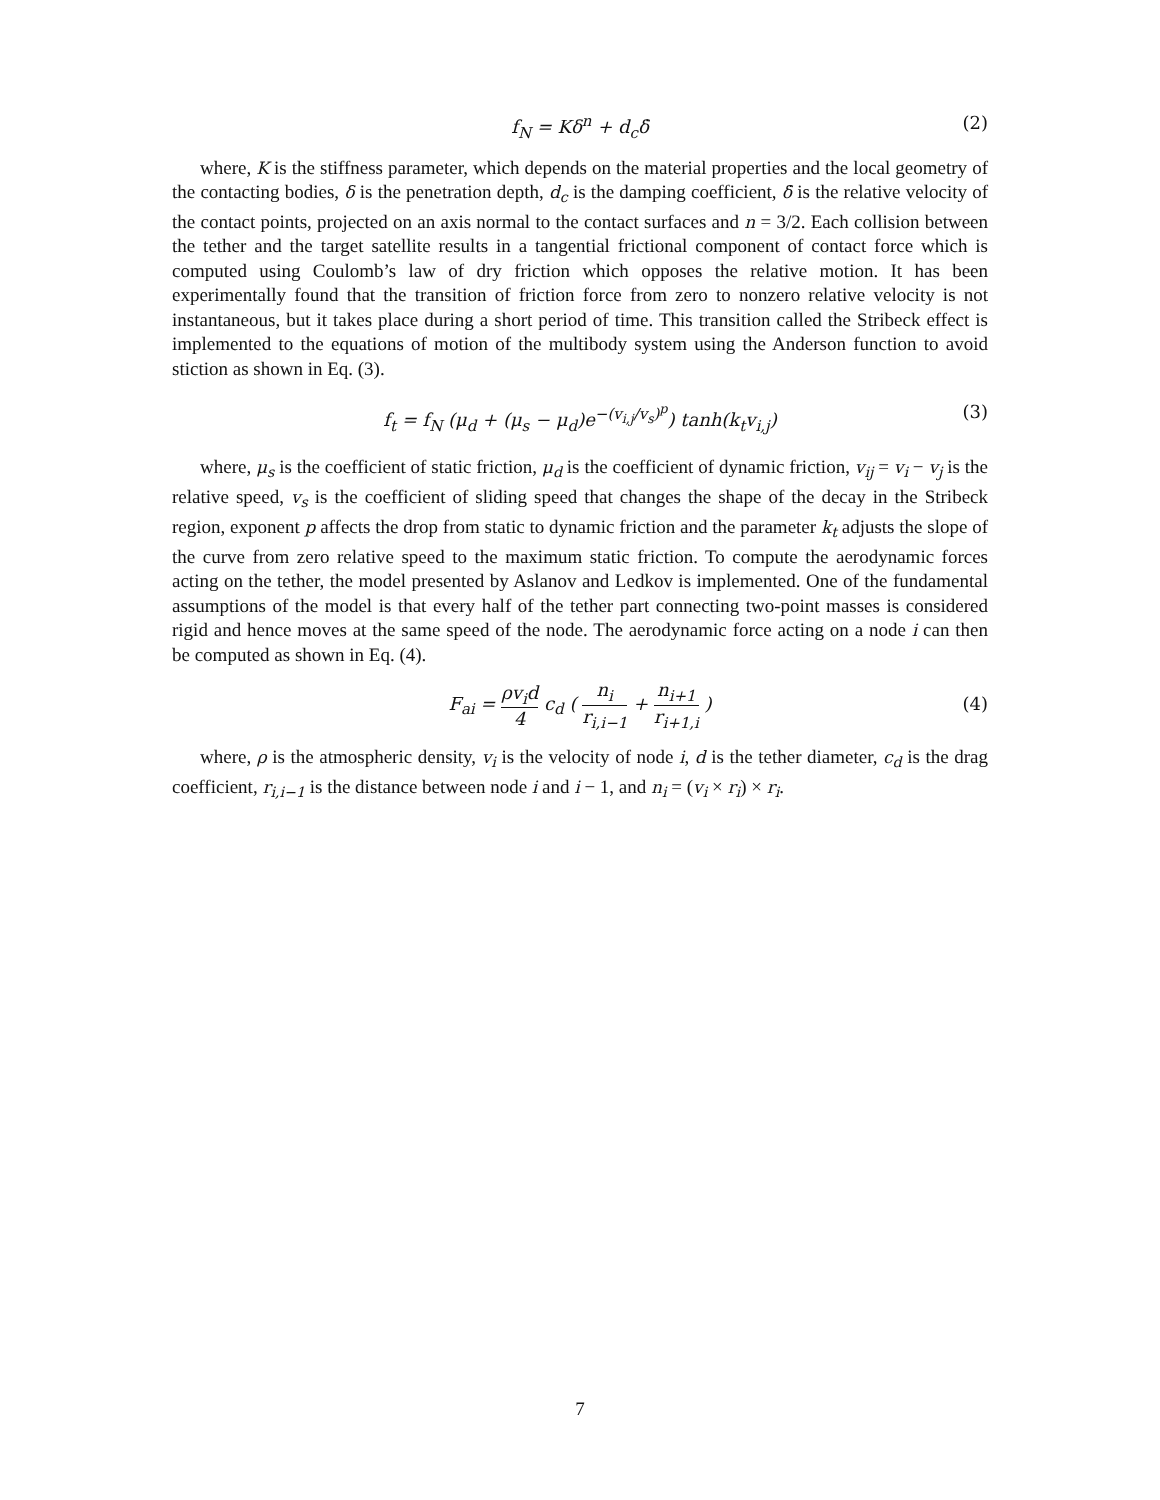f<sub>N</sub> = Kδ<sup>n</sup> + d<sub>c</sub>δ̇ (2)
where, K is the stiffness parameter, which depends on the material properties and the local geometry of the contacting bodies, δ is the penetration depth, d<sub>c</sub> is the damping coefficient, δ̇ is the relative velocity of the contact points, projected on an axis normal to the contact surfaces and n = 3/2. Each collision between the tether and the target satellite results in a tangential frictional component of contact force which is computed using Coulomb’s law of dry friction which opposes the relative motion. It has been experimentally found that the transition of friction force from zero to nonzero relative velocity is not instantaneous, but it takes place during a short period of time. This transition called the Stribeck effect is implemented to the equations of motion of the multibody system using the Anderson function to avoid stiction as shown in Eq. (3).
f<sub>t</sub> = f<sub>N</sub> (μ<sub>d</sub> + (μ<sub>s</sub> − μ<sub>d</sub>)e<sup>−(v<sub>i,j</sub>/v<sub>s</sub>)<sup>p</sup></sup>) tanh(k<sub>t</sub>v<sub>i,j</sub>) (3)
where, μ<sub>s</sub> is the coefficient of static friction, μ<sub>d</sub> is the coefficient of dynamic friction, v<sub>ij</sub> = v<sub>i</sub> − v<sub>j</sub> is the relative speed, v<sub>s</sub> is the coefficient of sliding speed that changes the shape of the decay in the Stribeck region, exponent p affects the drop from static to dynamic friction and the parameter k<sub>t</sub> adjusts the slope of the curve from zero relative speed to the maximum static friction. To compute the aerodynamic forces acting on the tether, the model presented by Aslanov and Ledkov is implemented. One of the fundamental assumptions of the model is that every half of the tether part connecting two-point masses is considered rigid and hence moves at the same speed of the node. The aerodynamic force acting on a node i can then be computed as shown in Eq. (4).
F<sub>ai</sub> = ρv<sub>i</sub>d 4 c<sub>d</sub> ( n<sub>i</sub> r<sub>i,i−1</sub> + n<sub>i+1</sub> r<sub>i+1,i</sub> )
(4)
where, ρ is the atmospheric density, v<sub>i</sub> is the velocity of node i, d is the tether diameter, c<sub>d</sub> is the drag coefficient, r<sub>i,i−1</sub> is the distance between node i and i − 1, and n<sub>i</sub> = (v<sub>i</sub> × r<sub>i</sub>) × r<sub>i</sub>.
7